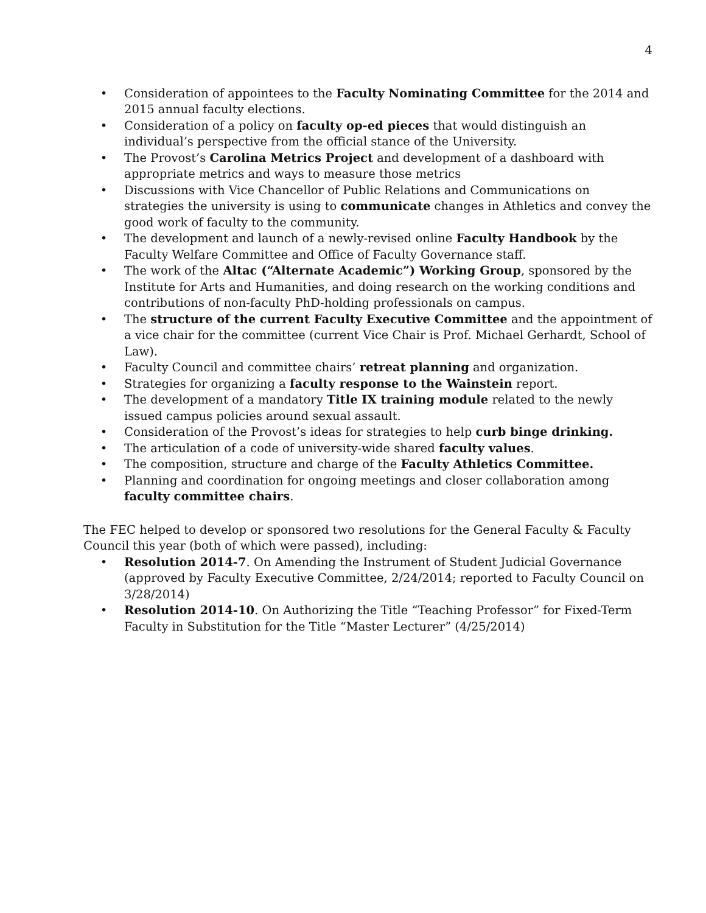4
• Consideration of appointees to the Faculty Nominating Committee for the 2014 and 2015 annual faculty elections.
• Consideration of a policy on faculty op-ed pieces that would distinguish an individual’s perspective from the official stance of the University.
• The Provost’s Carolina Metrics Project and development of a dashboard with appropriate metrics and ways to measure those metrics
• Discussions with Vice Chancellor of Public Relations and Communications on strategies the university is using to communicate changes in Athletics and convey the good work of faculty to the community.
• The development and launch of a newly-revised online Faculty Handbook by the Faculty Welfare Committee and Office of Faculty Governance staff.
• The work of the Altac (“Alternate Academic”) Working Group, sponsored by the Institute for Arts and Humanities, and doing research on the working conditions and contributions of non-faculty PhD-holding professionals on campus.
• The structure of the current Faculty Executive Committee and the appointment of a vice chair for the committee (current Vice Chair is Prof. Michael Gerhardt, School of Law).
• Faculty Council and committee chairs’ retreat planning and organization.
• Strategies for organizing a faculty response to the Wainstein report.
• The development of a mandatory Title IX training module related to the newly issued campus policies around sexual assault.
• Consideration of the Provost’s ideas for strategies to help curb binge drinking.
• The articulation of a code of university-wide shared faculty values.
• The composition, structure and charge of the Faculty Athletics Committee.
• Planning and coordination for ongoing meetings and closer collaboration among faculty committee chairs.
The FEC helped to develop or sponsored two resolutions for the General Faculty & Faculty Council this year (both of which were passed), including:
• Resolution 2014-7. On Amending the Instrument of Student Judicial Governance (approved by Faculty Executive Committee, 2/24/2014; reported to Faculty Council on 3/28/2014)
• Resolution 2014-10. On Authorizing the Title “Teaching Professor” for Fixed-Term Faculty in Substitution for the Title “Master Lecturer” (4/25/2014)